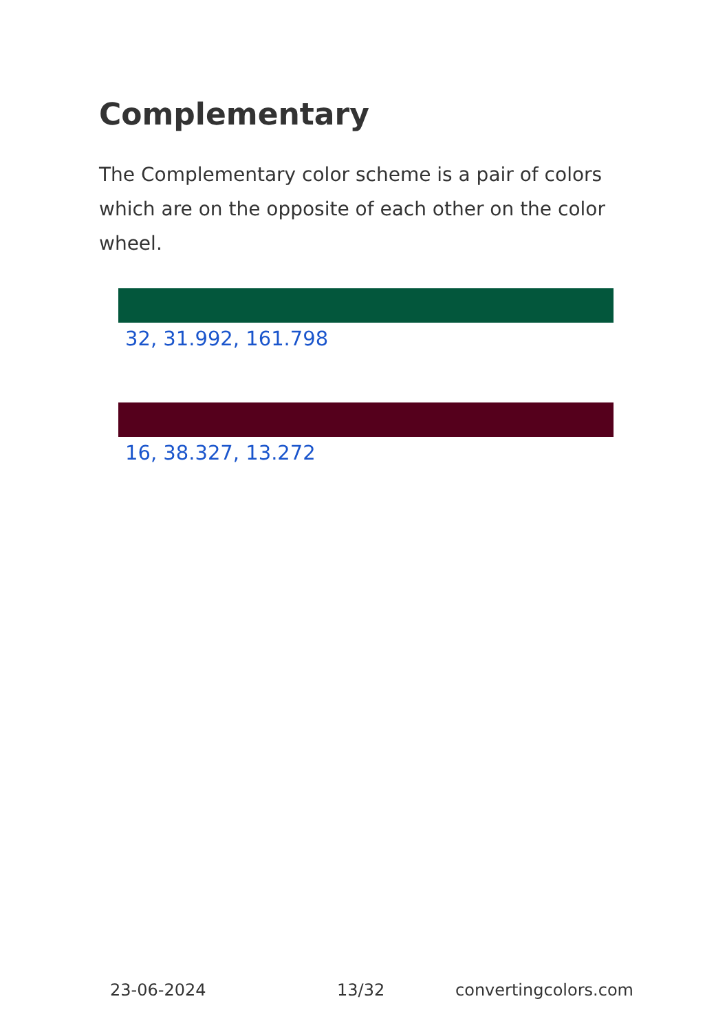Complementary
The Complementary color scheme is a pair of colors which are on the opposite of each other on the color wheel.
32, 31.992, 161.798
16, 38.327, 13.272
23-06-2024 13/32 convertingcolors.com